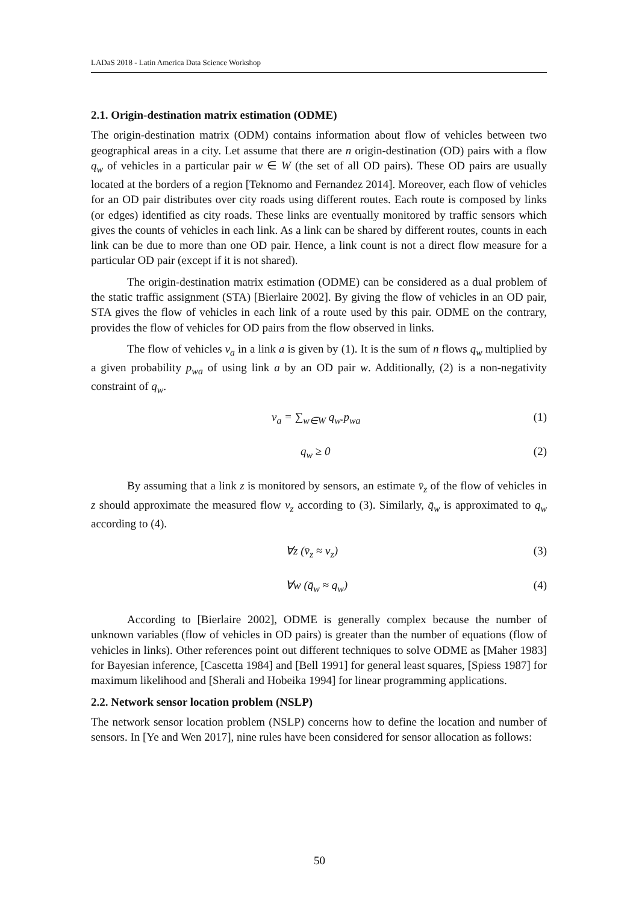LADaS 2018 - Latin America Data Science Workshop
2.1. Origin-destination matrix estimation (ODME)
The origin-destination matrix (ODM) contains information about flow of vehicles between two geographical areas in a city. Let assume that there are n origin-destination (OD) pairs with a flow q<sub>w</sub> of vehicles in a particular pair w ∈ W (the set of all OD pairs). These OD pairs are usually located at the borders of a region [Teknomo and Fernandez 2014]. Moreover, each flow of vehicles for an OD pair distributes over city roads using different routes. Each route is composed by links (or edges) identified as city roads. These links are eventually monitored by traffic sensors which gives the counts of vehicles in each link. As a link can be shared by different routes, counts in each link can be due to more than one OD pair. Hence, a link count is not a direct flow measure for a particular OD pair (except if it is not shared).
The origin-destination matrix estimation (ODME) can be considered as a dual problem of the static traffic assignment (STA) [Bierlaire 2002]. By giving the flow of vehicles in an OD pair, STA gives the flow of vehicles in each link of a route used by this pair. ODME on the contrary, provides the flow of vehicles for OD pairs from the flow observed in links.
The flow of vehicles v<sub>a</sub> in a link a is given by (1). It is the sum of n flows q<sub>w</sub> multiplied by a given probability p<sub>wa</sub> of using link a by an OD pair w. Additionally, (2) is a non-negativity constraint of q<sub>w</sub>.
v<sub>a</sub> = ∑<sub>w∈W</sub> q<sub>w</sub>.p<sub>wa</sub> (1)
q<sub>w</sub> ≥ 0 (2)
By assuming that a link z is monitored by sensors, an estimate v̄<sub>z</sub> of the flow of vehicles in z should approximate the measured flow v<sub>z</sub> according to (3). Similarly, q̄<sub>w</sub> is approximated to q<sub>w</sub> according to (4).
∀z (v̄<sub>z</sub> ≈ v<sub>z</sub>) (3)
∀w (q̄<sub>w</sub> ≈ q<sub>w</sub>) (4)
According to [Bierlaire 2002], ODME is generally complex because the number of unknown variables (flow of vehicles in OD pairs) is greater than the number of equations (flow of vehicles in links). Other references point out different techniques to solve ODME as [Maher 1983] for Bayesian inference, [Cascetta 1984] and [Bell 1991] for general least squares, [Spiess 1987] for maximum likelihood and [Sherali and Hobeika 1994] for linear programming applications.
2.2. Network sensor location problem (NSLP)
The network sensor location problem (NSLP) concerns how to define the location and number of sensors. In [Ye and Wen 2017], nine rules have been considered for sensor allocation as follows:
50